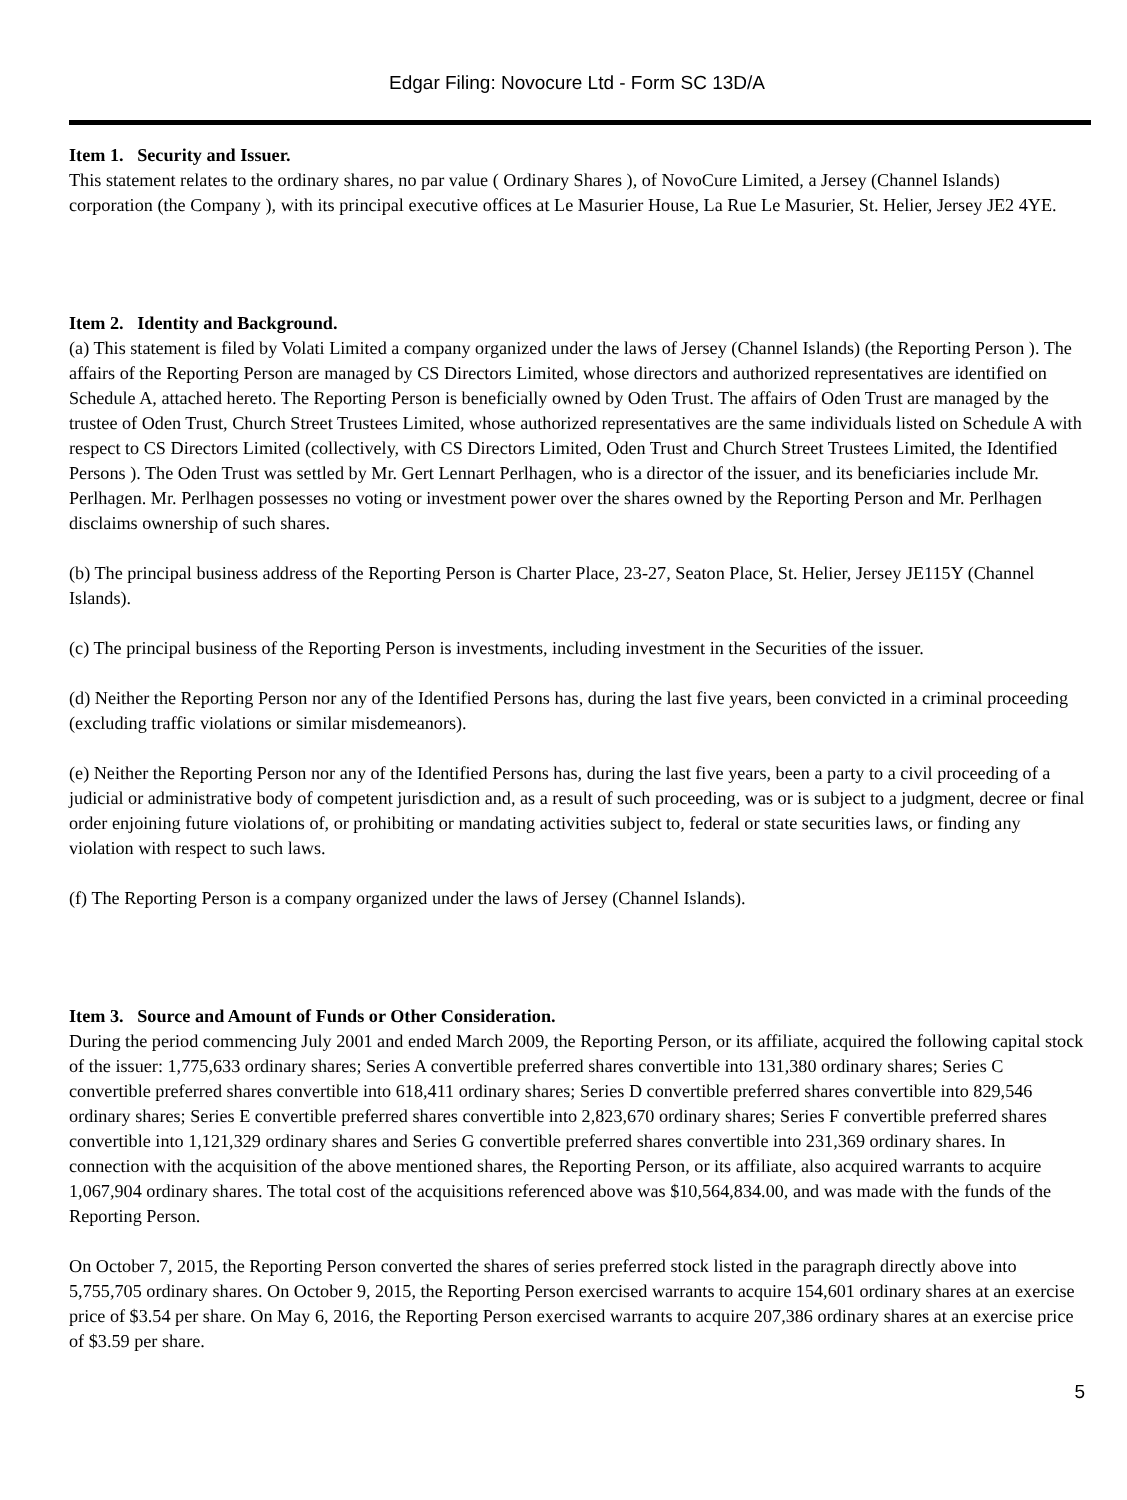Edgar Filing: Novocure Ltd - Form SC 13D/A
Item 1. Security and Issuer.
This statement relates to the ordinary shares, no par value ( Ordinary Shares ), of NovoCure Limited, a Jersey (Channel Islands) corporation (the Company ), with its principal executive offices at Le Masurier House, La Rue Le Masurier, St. Helier, Jersey JE2 4YE.
Item 2. Identity and Background.
(a) This statement is filed by Volati Limited a company organized under the laws of Jersey (Channel Islands) (the Reporting Person ). The affairs of the Reporting Person are managed by CS Directors Limited, whose directors and authorized representatives are identified on Schedule A, attached hereto. The Reporting Person is beneficially owned by Oden Trust. The affairs of Oden Trust are managed by the trustee of Oden Trust, Church Street Trustees Limited, whose authorized representatives are the same individuals listed on Schedule A with respect to CS Directors Limited (collectively, with CS Directors Limited, Oden Trust and Church Street Trustees Limited, the Identified Persons ). The Oden Trust was settled by Mr. Gert Lennart Perlhagen, who is a director of the issuer, and its beneficiaries include Mr. Perlhagen. Mr. Perlhagen possesses no voting or investment power over the shares owned by the Reporting Person and Mr. Perlhagen disclaims ownership of such shares.
(b) The principal business address of the Reporting Person is Charter Place, 23-27, Seaton Place, St. Helier, Jersey JE115Y (Channel Islands).
(c) The principal business of the Reporting Person is investments, including investment in the Securities of the issuer.
(d) Neither the Reporting Person nor any of the Identified Persons has, during the last five years, been convicted in a criminal proceeding (excluding traffic violations or similar misdemeanors).
(e) Neither the Reporting Person nor any of the Identified Persons has, during the last five years, been a party to a civil proceeding of a judicial or administrative body of competent jurisdiction and, as a result of such proceeding, was or is subject to a judgment, decree or final order enjoining future violations of, or prohibiting or mandating activities subject to, federal or state securities laws, or finding any violation with respect to such laws.
(f) The Reporting Person is a company organized under the laws of Jersey (Channel Islands).
Item 3. Source and Amount of Funds or Other Consideration.
During the period commencing July 2001 and ended March 2009, the Reporting Person, or its affiliate, acquired the following capital stock of the issuer: 1,775,633 ordinary shares; Series A convertible preferred shares convertible into 131,380 ordinary shares; Series C convertible preferred shares convertible into 618,411 ordinary shares; Series D convertible preferred shares convertible into 829,546 ordinary shares; Series E convertible preferred shares convertible into 2,823,670 ordinary shares; Series F convertible preferred shares convertible into 1,121,329 ordinary shares and Series G convertible preferred shares convertible into 231,369 ordinary shares. In connection with the acquisition of the above mentioned shares, the Reporting Person, or its affiliate, also acquired warrants to acquire 1,067,904 ordinary shares. The total cost of the acquisitions referenced above was $10,564,834.00, and was made with the funds of the Reporting Person.
On October 7, 2015, the Reporting Person converted the shares of series preferred stock listed in the paragraph directly above into 5,755,705 ordinary shares. On October 9, 2015, the Reporting Person exercised warrants to acquire 154,601 ordinary shares at an exercise price of $3.54 per share. On May 6, 2016, the Reporting Person exercised warrants to acquire 207,386 ordinary shares at an exercise price of $3.59 per share.
5